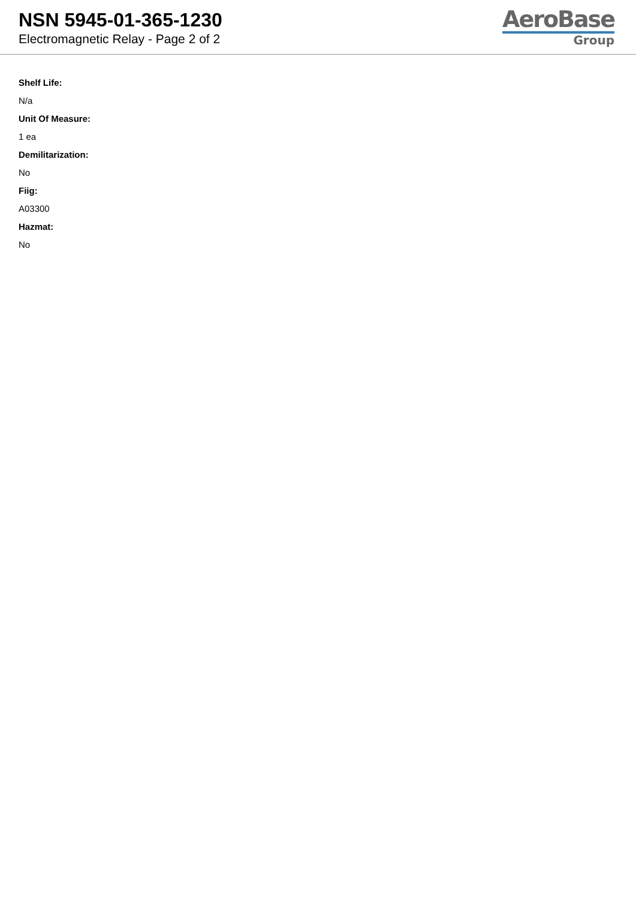NSN 5945-01-365-1230
Electromagnetic Relay - Page 2 of 2
AeroBase
Group
Shelf Life:
N/a
Unit Of Measure:
1 ea
Demilitarization:
No
Fiig:
A03300
Hazmat:
No